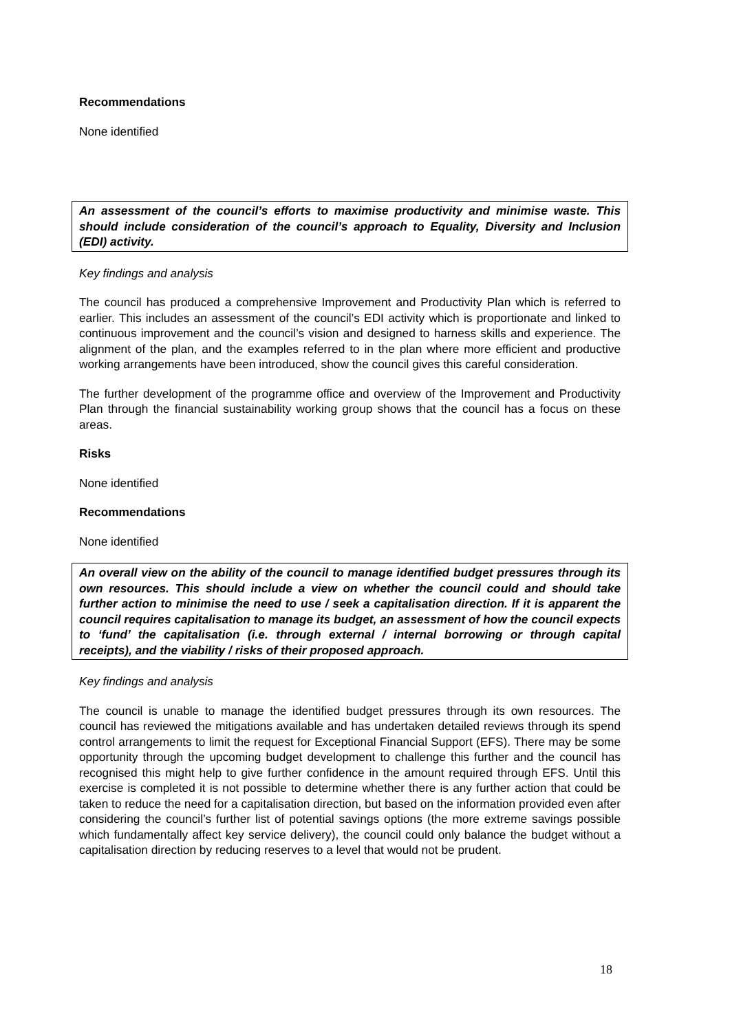Recommendations
None identified
An assessment of the council’s efforts to maximise productivity and minimise waste. This should include consideration of the council’s approach to Equality, Diversity and Inclusion (EDI) activity.
Key findings and analysis
The council has produced a comprehensive Improvement and Productivity Plan which is referred to earlier. This includes an assessment of the council’s EDI activity which is proportionate and linked to continuous improvement and the council’s vision and designed to harness skills and experience. The alignment of the plan, and the examples referred to in the plan where more efficient and productive working arrangements have been introduced, show the council gives this careful consideration.
The further development of the programme office and overview of the Improvement and Productivity Plan through the financial sustainability working group shows that the council has a focus on these areas.
Risks
None identified
Recommendations
None identified
An overall view on the ability of the council to manage identified budget pressures through its own resources. This should include a view on whether the council could and should take further action to minimise the need to use / seek a capitalisation direction. If it is apparent the council requires capitalisation to manage its budget, an assessment of how the council expects to ‘fund’ the capitalisation (i.e. through external / internal borrowing or through capital receipts), and the viability / risks of their proposed approach.
Key findings and analysis
The council is unable to manage the identified budget pressures through its own resources. The council has reviewed the mitigations available and has undertaken detailed reviews through its spend control arrangements to limit the request for Exceptional Financial Support (EFS). There may be some opportunity through the upcoming budget development to challenge this further and the council has recognised this might help to give further confidence in the amount required through EFS. Until this exercise is completed it is not possible to determine whether there is any further action that could be taken to reduce the need for a capitalisation direction, but based on the information provided even after considering the council’s further list of potential savings options (the more extreme savings possible which fundamentally affect key service delivery), the council could only balance the budget without a capitalisation direction by reducing reserves to a level that would not be prudent.
18